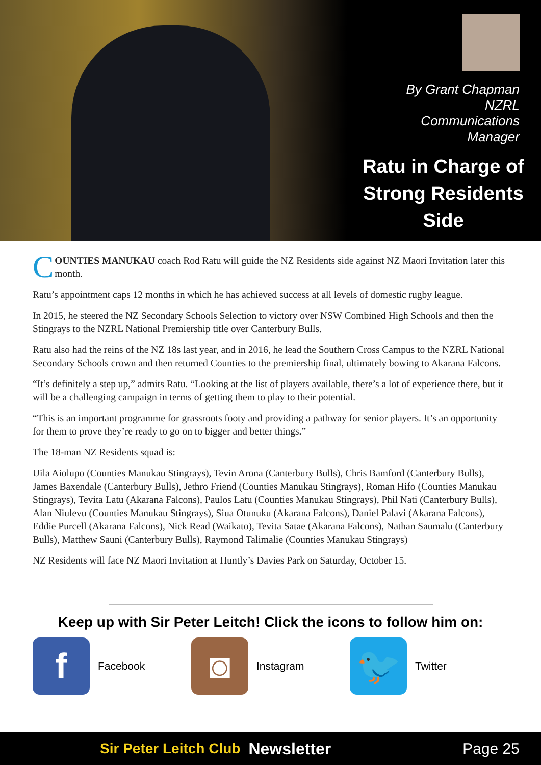By Grant Chapman
NZRL
Communications
Manager
Ratu in Charge of Strong Residents Side
COUNTIES MANUKAU coach Rod Ratu will guide the NZ Residents side against NZ Maori Invitation later this month.
Ratu’s appointment caps 12 months in which he has achieved success at all levels of domestic rugby league.
In 2015, he steered the NZ Secondary Schools Selection to victory over NSW Combined High Schools and then the Stingrays to the NZRL National Premiership title over Canterbury Bulls.
Ratu also had the reins of the NZ 18s last year, and in 2016, he lead the Southern Cross Campus to the NZRL National Secondary Schools crown and then returned Counties to the premiership final, ultimately bowing to Akarana Falcons.
“It’s definitely a step up,” admits Ratu. “Looking at the list of players available, there’s a lot of experience there, but it will be a challenging campaign in terms of getting them to play to their potential.
“This is an important programme for grassroots footy and providing a pathway for senior players. It’s an opportunity for them to prove they’re ready to go on to bigger and better things.”
The 18-man NZ Residents squad is:
Uila Aiolupo (Counties Manukau Stingrays), Tevin Arona (Canterbury Bulls), Chris Bamford (Canterbury Bulls), James Baxendale (Canterbury Bulls), Jethro Friend (Counties Manukau Stingrays), Roman Hifo (Counties Manukau Stingrays), Tevita Latu (Akarana Falcons), Paulos Latu (Counties Manukau Stingrays), Phil Nati (Canterbury Bulls), Alan Niulevu (Counties Manukau Stingrays), Siua Otunuku (Akarana Falcons), Daniel Palavi (Akarana Falcons), Eddie Purcell (Akarana Falcons), Nick Read (Waikato), Tevita Satae (Akarana Falcons), Nathan Saumalu (Canterbury Bulls), Matthew Sauni (Canterbury Bulls), Raymond Talimalie (Counties Manukau Stingrays)
NZ Residents will face NZ Maori Invitation at Huntly’s Davies Park on Saturday, October 15.
Keep up with Sir Peter Leitch! Click the icons to follow him on:
f
Facebook
◙
Instagram
🐦
Twitter
Sir Peter Leitch Club Newsletter Page 25